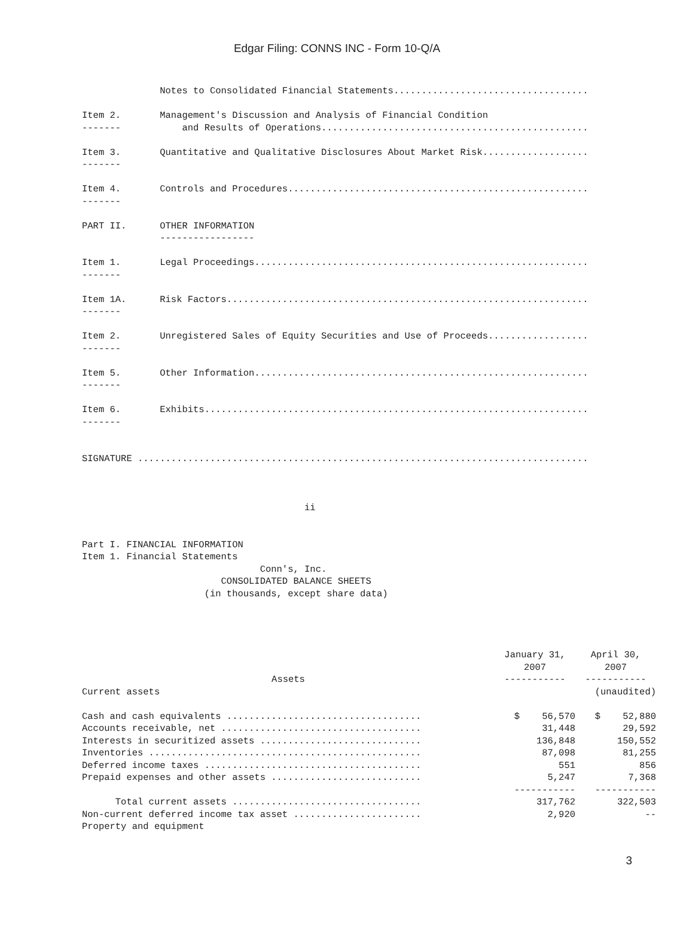Edgar Filing: CONNS INC - Form 10-Q/A
              Notes to Consolidated Financial Statements...................................

Item 2.       Management's Discussion and Analysis of Financial Condition
-------           and Results of Operations................................................

Item 3.       Quantitative and Qualitative Disclosures About Market Risk...................
-------

Item 4.       Controls and Procedures......................................................
-------

PART II.      OTHER INFORMATION
              -----------------

Item 1.       Legal Proceedings............................................................
-------

Item 1A.      Risk Factors.................................................................
-------

Item 2.       Unregistered Sales of Equity Securities and Use of Proceeds..................
-------

Item 5.       Other Information............................................................
-------

Item 6.       Exhibits.....................................................................
-------


SIGNATURE .................................................................................



                                        ii


Part I. FINANCIAL INFORMATION
Item 1. Financial Statements
                                Conn's, Inc.
                         CONSOLIDATED BALANCE SHEETS
                      (in thousands, except share data)
| Assets | January 31, 2007 ----------- | April 30, 2007 ----------- |
| --- | --- | --- |
| Current assets | | (unaudited) |
| Cash and cash equivalents ................................... | $ 56,570 | $ 52,880 |
| Accounts receivable, net .................................... | 31,448 | 29,592 |
| Interests in securitized assets ............................. | 136,848 | 150,552 |
| Inventories ................................................. | 87,098 | 81,255 |
| Deferred income taxes ....................................... | 551 | 856 |
| Prepaid expenses and other assets ........................... | 5,247 | 7,368 |
| | ----------- | ----------- |
| Total current assets .................................. | 317,762 | 322,503 |
| Non-current deferred income tax asset ....................... | 2,920 | -- |
| Property and equipment | | |
3